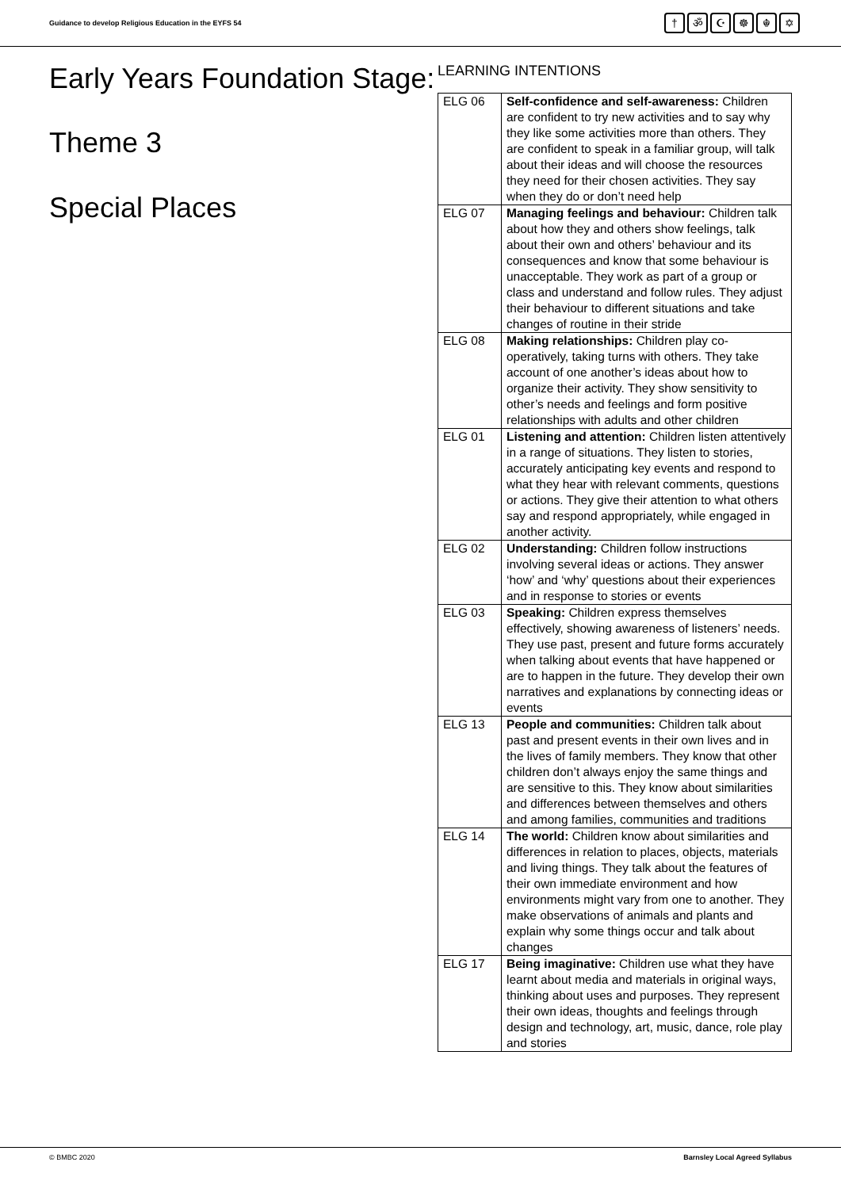Guidance to develop Religious Education in the EYFS 54
† ॐ ☪ ☸ ☬ ✡
Early Years Foundation Stage:
Theme 3
Special Places
LEARNING INTENTIONS
| ELG 06 | Self-confidence and self-awareness: Children are confident to try new activities and to say why they like some activities more than others. They are confident to speak in a familiar group, will talk about their ideas and will choose the resources they need for their chosen activities. They say when they do or don’t need help |
| ELG 07 | Managing feelings and behaviour: Children talk about how they and others show feelings, talk about their own and others’ behaviour and its consequences and know that some behaviour is unacceptable. They work as part of a group or class and understand and follow rules. They adjust their behaviour to different situations and take changes of routine in their stride |
| ELG 08 | Making relationships: Children play co-operatively, taking turns with others. They take account of one another’s ideas about how to organize their activity. They show sensitivity to other’s needs and feelings and form positive relationships with adults and other children |
| ELG 01 | Listening and attention: Children listen attentively in a range of situations. They listen to stories, accurately anticipating key events and respond to what they hear with relevant comments, questions or actions. They give their attention to what others say and respond appropriately, while engaged in another activity. |
| ELG 02 | Understanding: Children follow instructions involving several ideas or actions. They answer ‘how’ and ‘why’ questions about their experiences and in response to stories or events |
| ELG 03 | Speaking: Children express themselves effectively, showing awareness of listeners’ needs. They use past, present and future forms accurately when talking about events that have happened or are to happen in the future. They develop their own narratives and explanations by connecting ideas or events |
| ELG 13 | People and communities: Children talk about past and present events in their own lives and in the lives of family members. They know that other children don’t always enjoy the same things and are sensitive to this. They know about similarities and differences between themselves and others and among families, communities and traditions |
| ELG 14 | The world: Children know about similarities and differences in relation to places, objects, materials and living things. They talk about the features of their own immediate environment and how environments might vary from one to another. They make observations of animals and plants and explain why some things occur and talk about changes |
| ELG 17 | Being imaginative: Children use what they have learnt about media and materials in original ways, thinking about uses and purposes. They represent their own ideas, thoughts and feelings through design and technology, art, music, dance, role play and stories |
© BMBC 2020 Barnsley Local Agreed Syllabus